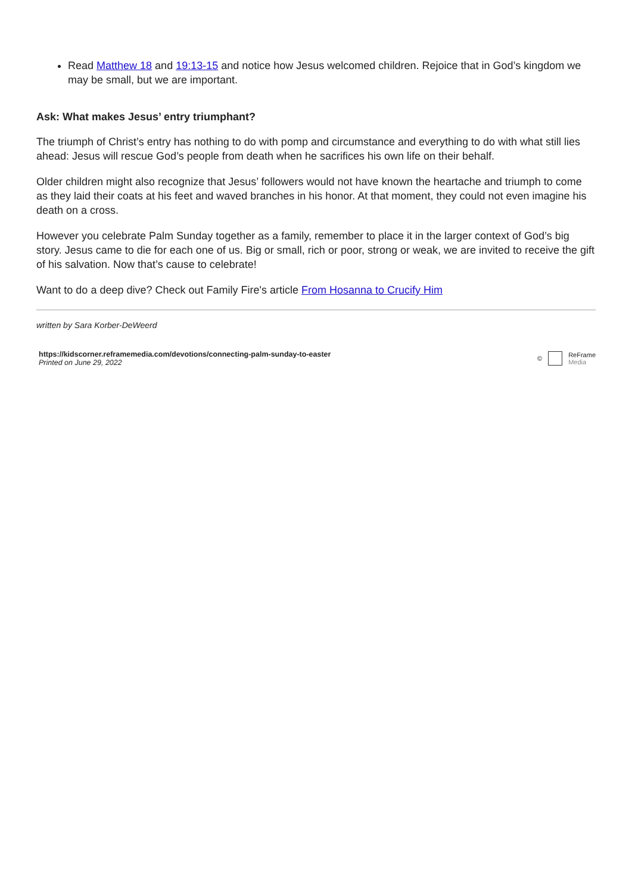Read Matthew 18 and 19:13-15 and notice how Jesus welcomed children. Rejoice that in God’s kingdom we may be small, but we are important.
Ask: What makes Jesus’ entry triumphant?
The triumph of Christ’s entry has nothing to do with pomp and circumstance and everything to do with what still lies ahead: Jesus will rescue God’s people from death when he sacrifices his own life on their behalf.
Older children might also recognize that Jesus’ followers would not have known the heartache and triumph to come as they laid their coats at his feet and waved branches in his honor. At that moment, they could not even imagine his death on a cross.
However you celebrate Palm Sunday together as a family, remember to place it in the larger context of God’s big story. Jesus came to die for each one of us. Big or small, rich or poor, strong or weak, we are invited to receive the gift of his salvation. Now that’s cause to celebrate!
Want to do a deep dive? Check out Family Fire's article From Hosanna to Crucify Him
written by Sara Korber-DeWeerd
https://kidscorner.reframemedia.com/devotions/connecting-palm-sunday-to-easter
Printed on June 29, 2022
© ReFrame
Media